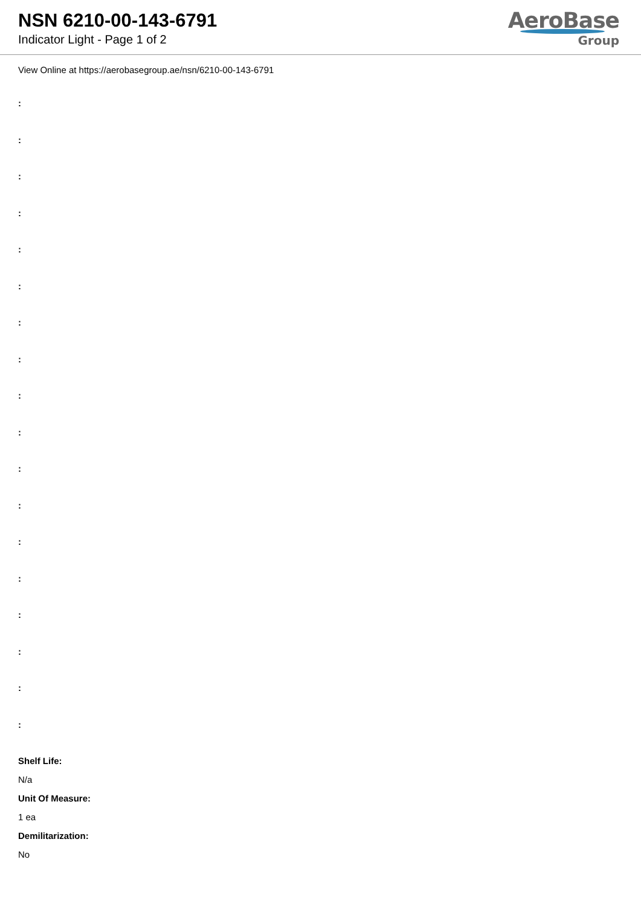NSN 6210-00-143-6791
Indicator Light - Page 1 of 2
AeroBase
Group
View Online at https://aerobasegroup.ae/nsn/6210-00-143-6791
:
:
:
:
:
:
:
:
:
:
:
:
:
:
:
:
:
:
Shelf Life:
N/a
Unit Of Measure:
1 ea
Demilitarization:
No